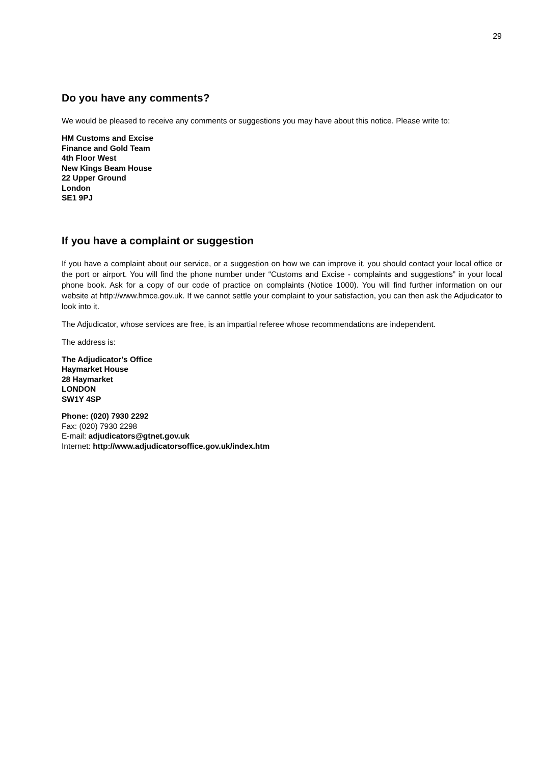29
Do you have any comments?
We would be pleased to receive any comments or suggestions you may have about this notice. Please write to:
HM Customs and Excise
Finance and Gold Team
4th Floor West
New Kings Beam House
22 Upper Ground
London
SE1 9PJ
If you have a complaint or suggestion
If you have a complaint about our service, or a suggestion on how we can improve it, you should contact your local office or the port or airport. You will find the phone number under “Customs and Excise - complaints and suggestions” in your local phone book. Ask for a copy of our code of practice on complaints (Notice 1000). You will find further information on our website at http://www.hmce.gov.uk. If we cannot settle your complaint to your satisfaction, you can then ask the Adjudicator to look into it.
The Adjudicator, whose services are free, is an impartial referee whose recommendations are independent.
The address is:
The Adjudicator's Office
Haymarket House
28 Haymarket
LONDON
SW1Y 4SP
Phone: (020) 7930 2292
Fax: (020) 7930 2298
E-mail: adjudicators@gtnet.gov.uk
Internet: http://www.adjudicatorsoffice.gov.uk/index.htm